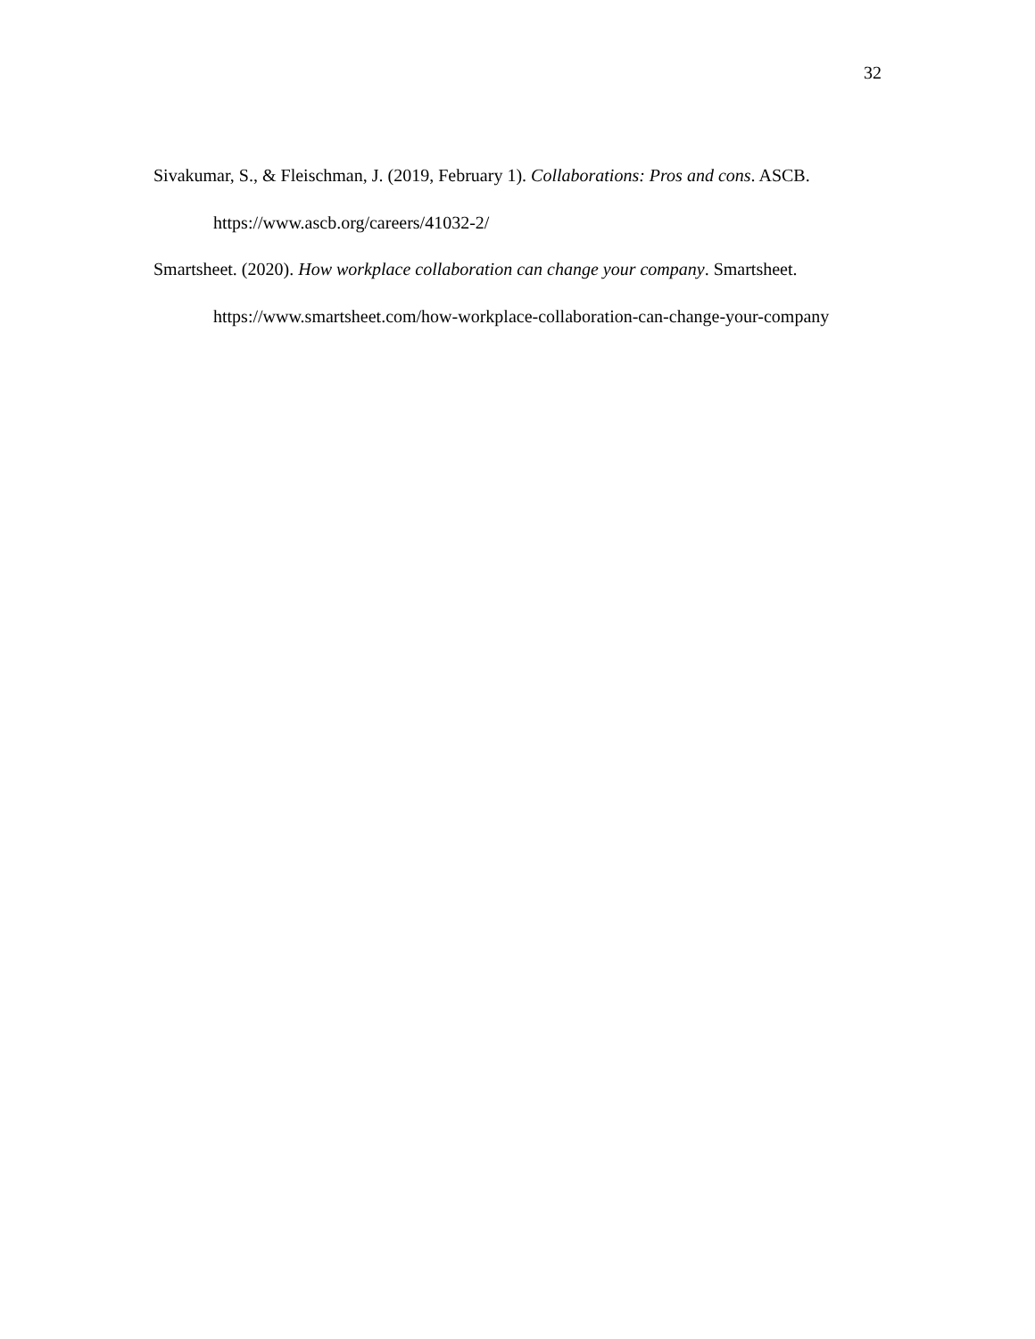32
Sivakumar, S., & Fleischman, J. (2019, February 1). Collaborations: Pros and cons. ASCB. https://www.ascb.org/careers/41032-2/
Smartsheet. (2020). How workplace collaboration can change your company. Smartsheet. https://www.smartsheet.com/how-workplace-collaboration-can-change-your-company